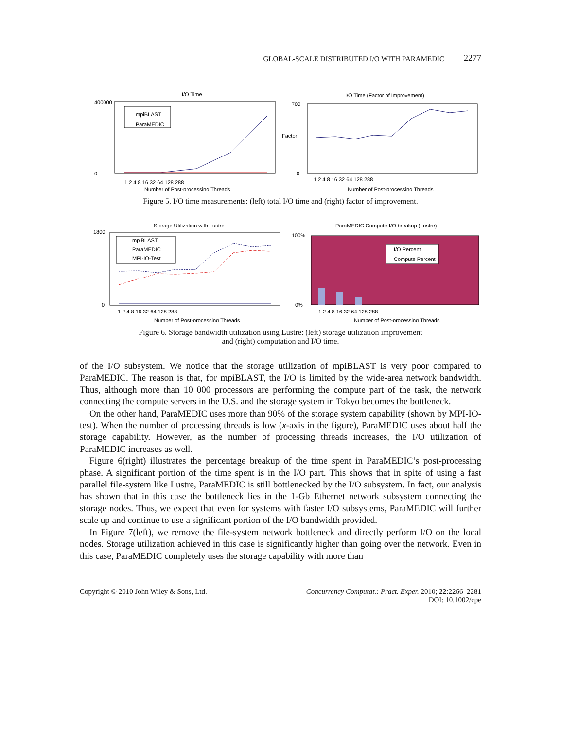GLOBAL-SCALE DISTRIBUTED I/O WITH PARAMEDIC 2277
I/O Time
400000
0
mpiBLAST
ParaMEDIC
1 2 4 8 16 32 64 128 288
Number of Post-processing Threads
I/O Time (Factor of Improvement)
700
0
Factor
1 2 4 8 16 32 64 128 288
Number of Post-processing Threads
Figure 5. I/O time measurements: (left) total I/O time and (right) factor of improvement.
Storage Utilization with Lustre
1800
0
mpiBLAST
ParaMEDIC
MPI-IO-Test
1 2 4 8 16 32 64 128 288
Number of Post-processing Threads
ParaMEDIC Compute-I/O breakup (Lustre)
100%
0%
I/O Percent
Compute Percent
1 2 4 8 16 32 64 128 288
Number of Post-processing Threads
Figure 6. Storage bandwidth utilization using Lustre: (left) storage utilization improvement
and (right) computation and I/O time.
of the I/O subsystem. We notice that the storage utilization of mpiBLAST is very poor compared to ParaMEDIC. The reason is that, for mpiBLAST, the I/O is limited by the wide-area network bandwidth. Thus, although more than 10 000 processors are performing the compute part of the task, the network connecting the compute servers in the U.S. and the storage system in Tokyo becomes the bottleneck.
On the other hand, ParaMEDIC uses more than 90% of the storage system capability (shown by MPI-IO-test). When the number of processing threads is low (x-axis in the figure), ParaMEDIC uses about half the storage capability. However, as the number of processing threads increases, the I/O utilization of ParaMEDIC increases as well.
Figure 6(right) illustrates the percentage breakup of the time spent in ParaMEDIC’s post-processing phase. A significant portion of the time spent is in the I/O part. This shows that in spite of using a fast parallel file-system like Lustre, ParaMEDIC is still bottlenecked by the I/O subsystem. In fact, our analysis has shown that in this case the bottleneck lies in the 1-Gb Ethernet network subsystem connecting the storage nodes. Thus, we expect that even for systems with faster I/O subsystems, ParaMEDIC will further scale up and continue to use a significant portion of the I/O bandwidth provided.
In Figure 7(left), we remove the file-system network bottleneck and directly perform I/O on the local nodes. Storage utilization achieved in this case is significantly higher than going over the network. Even in this case, ParaMEDIC completely uses the storage capability with more than
Copyright © 2010 John Wiley & Sons, Ltd. Concurrency Computat.: Pract. Exper. 2010; 22:2266–2281
DOI: 10.1002/cpe